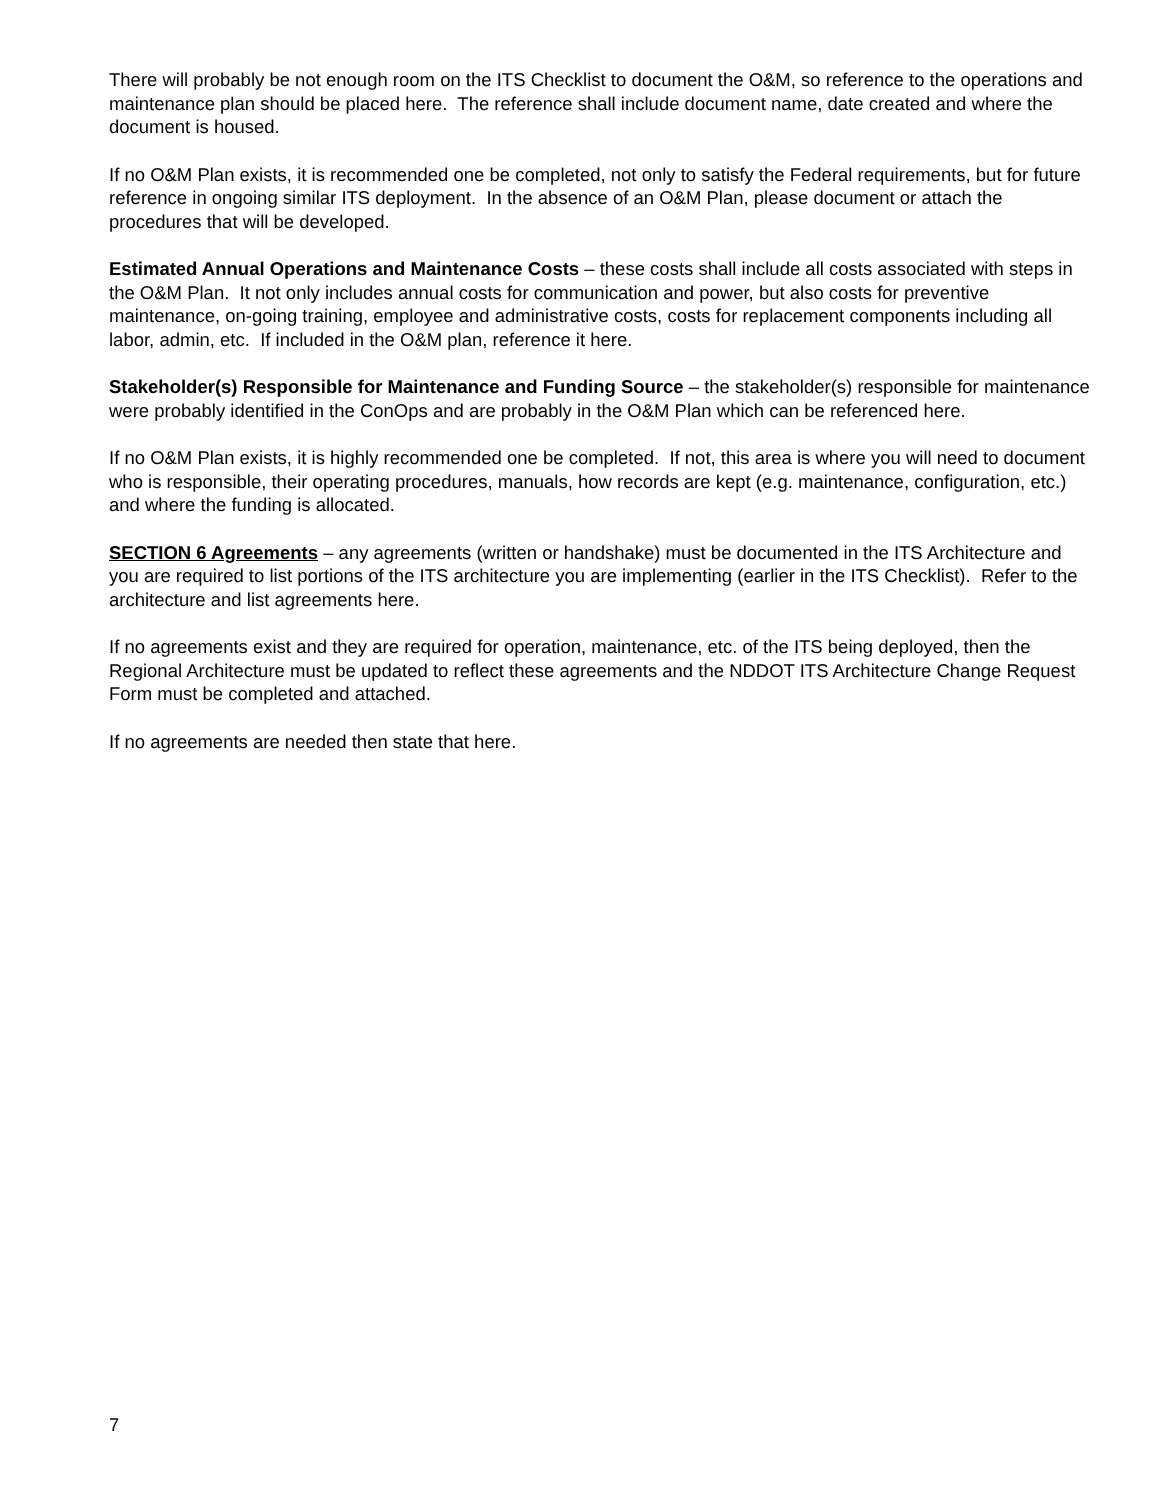There will probably be not enough room on the ITS Checklist to document the O&M, so reference to the operations and maintenance plan should be placed here. The reference shall include document name, date created and where the document is housed.
If no O&M Plan exists, it is recommended one be completed, not only to satisfy the Federal requirements, but for future reference in ongoing similar ITS deployment. In the absence of an O&M Plan, please document or attach the procedures that will be developed.
Estimated Annual Operations and Maintenance Costs – these costs shall include all costs associated with steps in the O&M Plan. It not only includes annual costs for communication and power, but also costs for preventive maintenance, on-going training, employee and administrative costs, costs for replacement components including all labor, admin, etc. If included in the O&M plan, reference it here.
Stakeholder(s) Responsible for Maintenance and Funding Source – the stakeholder(s) responsible for maintenance were probably identified in the ConOps and are probably in the O&M Plan which can be referenced here.
If no O&M Plan exists, it is highly recommended one be completed. If not, this area is where you will need to document who is responsible, their operating procedures, manuals, how records are kept (e.g. maintenance, configuration, etc.) and where the funding is allocated.
SECTION 6 Agreements – any agreements (written or handshake) must be documented in the ITS Architecture and you are required to list portions of the ITS architecture you are implementing (earlier in the ITS Checklist). Refer to the architecture and list agreements here.
If no agreements exist and they are required for operation, maintenance, etc. of the ITS being deployed, then the Regional Architecture must be updated to reflect these agreements and the NDDOT ITS Architecture Change Request Form must be completed and attached.
If no agreements are needed then state that here.
7